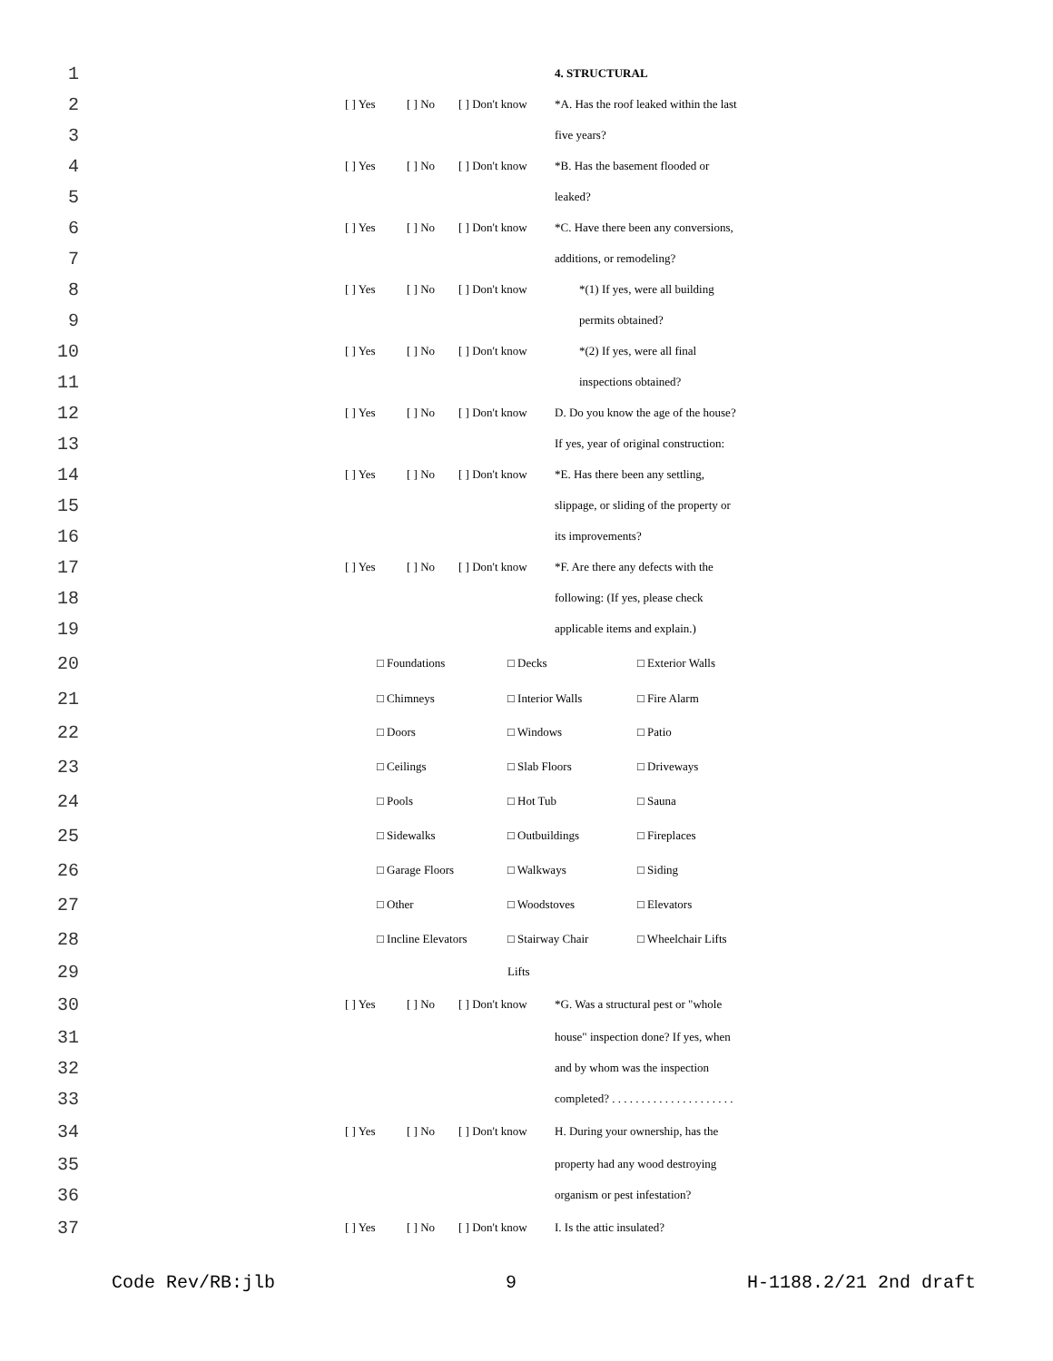1 4. STRUCTURAL
2 [ ] Yes [ ] No [ ] Don't know *A. Has the roof leaked within the last
3 five years?
4 [ ] Yes [ ] No [ ] Don't know *B. Has the basement flooded or
5 leaked?
6 [ ] Yes [ ] No [ ] Don't know *C. Have there been any conversions,
7 additions, or remodeling?
8 [ ] Yes [ ] No [ ] Don't know *(1) If yes, were all building
9 permits obtained?
10 [ ] Yes [ ] No [ ] Don't know *(2) If yes, were all final
11 inspections obtained?
12 [ ] Yes [ ] No [ ] Don't know D. Do you know the age of the house?
13 If yes, year of original construction:
14 [ ] Yes [ ] No [ ] Don't know *E. Has there been any settling,
15 slippage, or sliding of the property or
16 its improvements?
17 [ ] Yes [ ] No [ ] Don't know *F. Are there any defects with the
18 following: (If yes, please check
19 applicable items and explain.)
20 □ Foundations □ Decks □ Exterior Walls
21 □ Chimneys □ Interior Walls □ Fire Alarm
22 □ Doors □ Windows □ Patio
23 □ Ceilings □ Slab Floors □ Driveways
24 □ Pools □ Hot Tub □ Sauna
25 □ Sidewalks □ Outbuildings □ Fireplaces
26 □ Garage Floors □ Walkways □ Siding
27 □ Other □ Woodstoves □ Elevators
28 □ Incline Elevators □ Stairway Chair □ Wheelchair Lifts
29 Lifts
30 [ ] Yes [ ] No [ ] Don't know *G. Was a structural pest or "whole
31 house" inspection done? If yes, when
32 and by whom was the inspection
33 completed? . . . . . . . . . . . . . . . . . . . . .
34 [ ] Yes [ ] No [ ] Don't know H. During your ownership, has the
35 property had any wood destroying
36 organism or pest infestation?
37 [ ] Yes [ ] No [ ] Don't know I. Is the attic insulated?
Code Rev/RB:jlb 9 H-1188.2/21 2nd draft